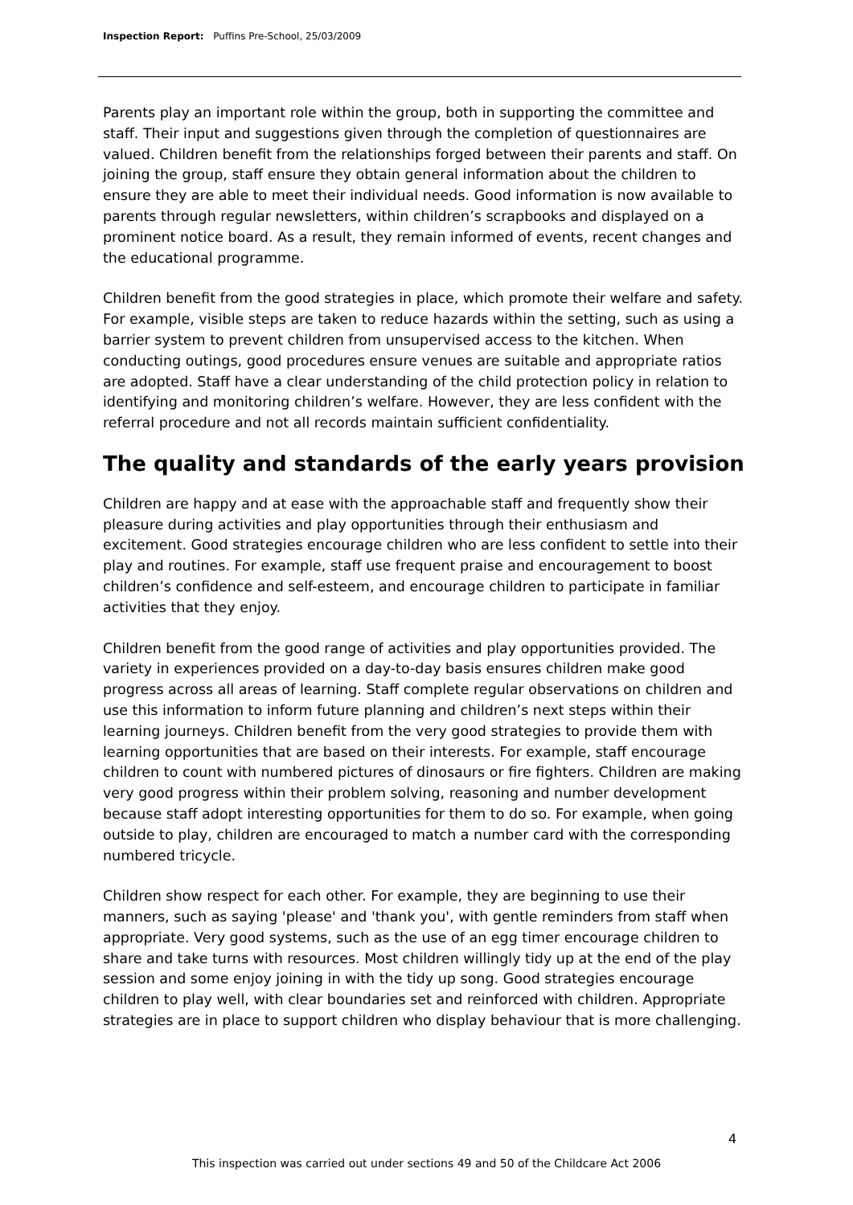Inspection Report: Puffins Pre-School, 25/03/2009
Parents play an important role within the group, both in supporting the committee and staff. Their input and suggestions given through the completion of questionnaires are valued. Children benefit from the relationships forged between their parents and staff. On joining the group, staff ensure they obtain general information about the children to ensure they are able to meet their individual needs. Good information is now available to parents through regular newsletters, within children’s scrapbooks and displayed on a prominent notice board. As a result, they remain informed of events, recent changes and the educational programme.
Children benefit from the good strategies in place, which promote their welfare and safety. For example, visible steps are taken to reduce hazards within the setting, such as using a barrier system to prevent children from unsupervised access to the kitchen. When conducting outings, good procedures ensure venues are suitable and appropriate ratios are adopted. Staff have a clear understanding of the child protection policy in relation to identifying and monitoring children’s welfare. However, they are less confident with the referral procedure and not all records maintain sufficient confidentiality.
The quality and standards of the early years provision
Children are happy and at ease with the approachable staff and frequently show their pleasure during activities and play opportunities through their enthusiasm and excitement. Good strategies encourage children who are less confident to settle into their play and routines. For example, staff use frequent praise and encouragement to boost children’s confidence and self-esteem, and encourage children to participate in familiar activities that they enjoy.
Children benefit from the good range of activities and play opportunities provided. The variety in experiences provided on a day-to-day basis ensures children make good progress across all areas of learning. Staff complete regular observations on children and use this information to inform future planning and children’s next steps within their learning journeys. Children benefit from the very good strategies to provide them with learning opportunities that are based on their interests. For example, staff encourage children to count with numbered pictures of dinosaurs or fire fighters. Children are making very good progress within their problem solving, reasoning and number development because staff adopt interesting opportunities for them to do so. For example, when going outside to play, children are encouraged to match a number card with the corresponding numbered tricycle.
Children show respect for each other. For example, they are beginning to use their manners, such as saying 'please' and 'thank you', with gentle reminders from staff when appropriate. Very good systems, such as the use of an egg timer encourage children to share and take turns with resources. Most children willingly tidy up at the end of the play session and some enjoy joining in with the tidy up song. Good strategies encourage children to play well, with clear boundaries set and reinforced with children. Appropriate strategies are in place to support children who display behaviour that is more challenging.
4
This inspection was carried out under sections 49 and 50 of the Childcare Act 2006